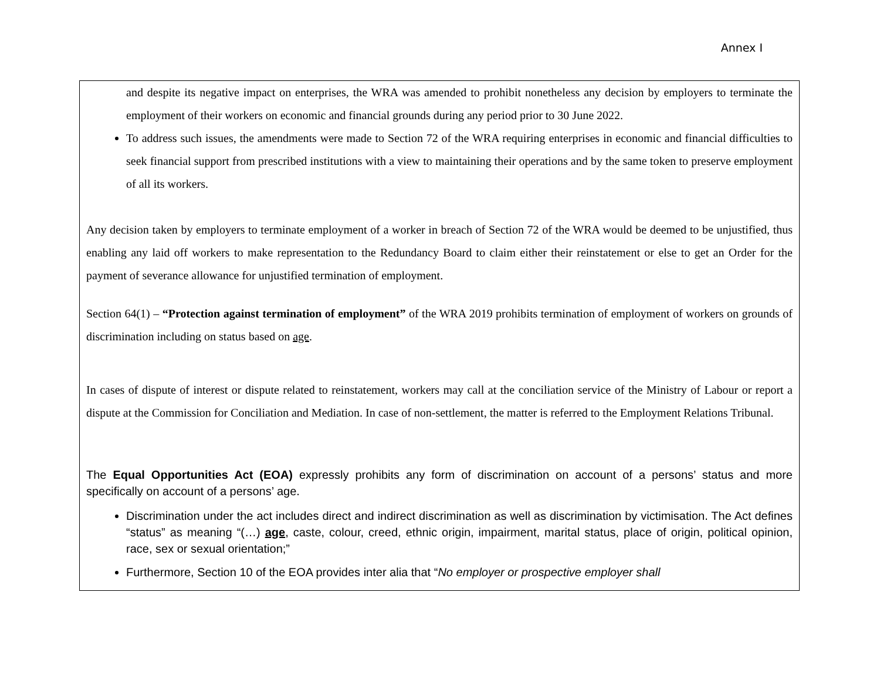Annex I
and despite its negative impact on enterprises, the WRA was amended to prohibit nonetheless any decision by employers to terminate the employment of their workers on economic and financial grounds during any period prior to 30 June 2022.
To address such issues, the amendments were made to Section 72 of the WRA requiring enterprises in economic and financial difficulties to seek financial support from prescribed institutions with a view to maintaining their operations and by the same token to preserve employment of all its workers.
Any decision taken by employers to terminate employment of a worker in breach of Section 72 of the WRA would be deemed to be unjustified, thus enabling any laid off workers to make representation to the Redundancy Board to claim either their reinstatement or else to get an Order for the payment of severance allowance for unjustified termination of employment.
Section 64(1) – “Protection against termination of employment” of the WRA 2019 prohibits termination of employment of workers on grounds of discrimination including on status based on age.
In cases of dispute of interest or dispute related to reinstatement, workers may call at the conciliation service of the Ministry of Labour or report a dispute at the Commission for Conciliation and Mediation. In case of non-settlement, the matter is referred to the Employment Relations Tribunal.
The Equal Opportunities Act (EOA) expressly prohibits any form of discrimination on account of a persons’ status and more specifically on account of a persons’ age.
Discrimination under the act includes direct and indirect discrimination as well as discrimination by victimisation. The Act defines “status” as meaning “(…) age, caste, colour, creed, ethnic origin, impairment, marital status, place of origin, political opinion, race, sex or sexual orientation;”
Furthermore, Section 10 of the EOA provides inter alia that “No employer or prospective employer shall